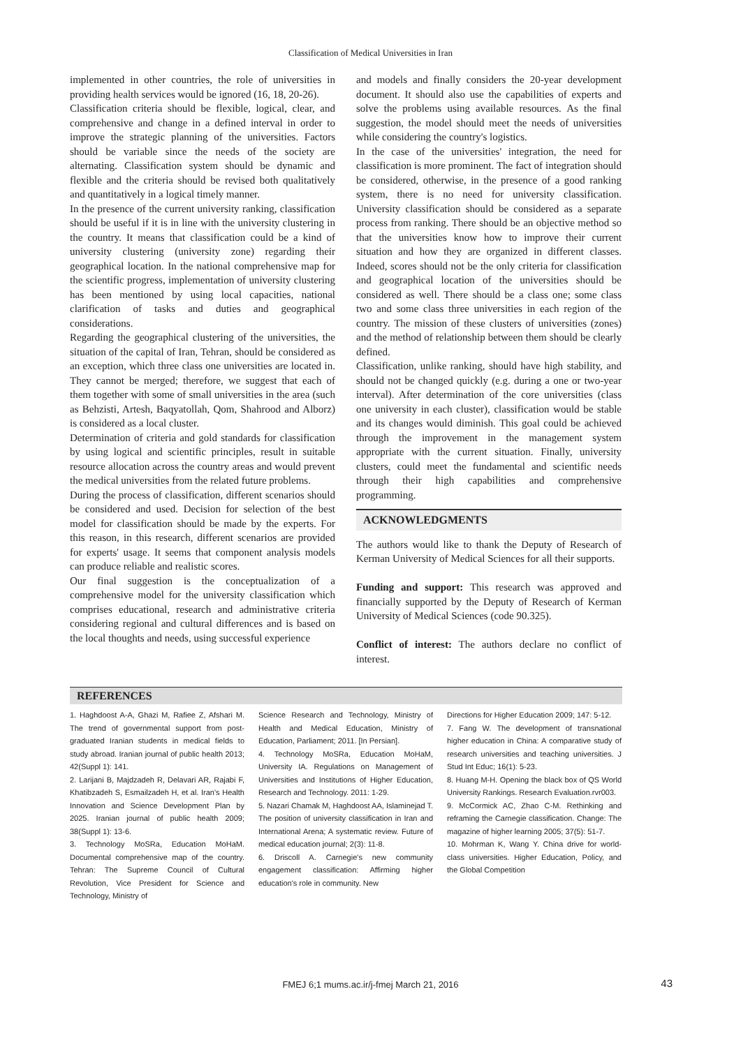Classification of Medical Universities in Iran
implemented in other countries, the role of universities in providing health services would be ignored (16, 18, 20-26).
Classification criteria should be flexible, logical, clear, and comprehensive and change in a defined interval in order to improve the strategic planning of the universities. Factors should be variable since the needs of the society are alternating. Classification system should be dynamic and flexible and the criteria should be revised both qualitatively and quantitatively in a logical timely manner.
In the presence of the current university ranking, classification should be useful if it is in line with the university clustering in the country. It means that classification could be a kind of university clustering (university zone) regarding their geographical location. In the national comprehensive map for the scientific progress, implementation of university clustering has been mentioned by using local capacities, national clarification of tasks and duties and geographical considerations.
Regarding the geographical clustering of the universities, the situation of the capital of Iran, Tehran, should be considered as an exception, which three class one universities are located in. They cannot be merged; therefore, we suggest that each of them together with some of small universities in the area (such as Behzisti, Artesh, Baqyatollah, Qom, Shahrood and Alborz) is considered as a local cluster.
Determination of criteria and gold standards for classification by using logical and scientific principles, result in suitable resource allocation across the country areas and would prevent the medical universities from the related future problems.
During the process of classification, different scenarios should be considered and used. Decision for selection of the best model for classification should be made by the experts. For this reason, in this research, different scenarios are provided for experts' usage. It seems that component analysis models can produce reliable and realistic scores.
Our final suggestion is the conceptualization of a comprehensive model for the university classification which comprises educational, research and administrative criteria considering regional and cultural differences and is based on the local thoughts and needs, using successful experience
and models and finally considers the 20-year development document. It should also use the capabilities of experts and solve the problems using available resources. As the final suggestion, the model should meet the needs of universities while considering the country's logistics.
In the case of the universities' integration, the need for classification is more prominent. The fact of integration should be considered, otherwise, in the presence of a good ranking system, there is no need for university classification. University classification should be considered as a separate process from ranking. There should be an objective method so that the universities know how to improve their current situation and how they are organized in different classes. Indeed, scores should not be the only criteria for classification and geographical location of the universities should be considered as well. There should be a class one; some class two and some class three universities in each region of the country. The mission of these clusters of universities (zones) and the method of relationship between them should be clearly defined.
Classification, unlike ranking, should have high stability, and should not be changed quickly (e.g. during a one or two-year interval). After determination of the core universities (class one university in each cluster), classification would be stable and its changes would diminish. This goal could be achieved through the improvement in the management system appropriate with the current situation. Finally, university clusters, could meet the fundamental and scientific needs through their high capabilities and comprehensive programming.
ACKNOWLEDGMENTS
The authors would like to thank the Deputy of Research of Kerman University of Medical Sciences for all their supports.
Funding and support: This research was approved and financially supported by the Deputy of Research of Kerman University of Medical Sciences (code 90.325).
Conflict of interest: The authors declare no conflict of interest.
REFERENCES
1. Haghdoost A-A, Ghazi M, Rafiee Z, Afshari M. The trend of governmental support from post-graduated Iranian students in medical fields to study abroad. Iranian journal of public health 2013; 42(Suppl 1): 141.
2. Larijani B, Majdzadeh R, Delavari AR, Rajabi F, Khatibzadeh S, Esmailzadeh H, et al. Iran's Health Innovation and Science Development Plan by 2025. Iranian journal of public health 2009; 38(Suppl 1): 13-6.
3. Technology MoSRa, Education MoHaM. Documental comprehensive map of the country. Tehran: The Supreme Council of Cultural Revolution, Vice President for Science and Technology, Ministry of
Science Research and Technology, Ministry of Health and Medical Education, Ministry of Education, Parliament; 2011. [In Persian].
4. Technology MoSRa, Education MoHaM, University IA. Regulations on Management of Universities and Institutions of Higher Education, Research and Technology. 2011: 1-29.
5. Nazari Chamak M, Haghdoost AA, Islaminejad T. The position of university classification in Iran and International Arena; A systematic review. Future of medical education journal; 2(3): 11-8.
6. Driscoll A. Carnegie's new community engagement classification: Affirming higher education's role in community. New
Directions for Higher Education 2009; 147: 5-12.
7. Fang W. The development of transnational higher education in China: A comparative study of research universities and teaching universities. J Stud Int Educ; 16(1): 5-23.
8. Huang M-H. Opening the black box of QS World University Rankings. Research Evaluation.rvr003.
9. McCormick AC, Zhao C-M. Rethinking and reframing the Carnegie classification. Change: The magazine of higher learning 2005; 37(5): 51-7.
10. Mohrman K, Wang Y. China drive for world-class universities. Higher Education, Policy, and the Global Competition
FMEJ 6;1 mums.ac.ir/j-fmej March 21, 2016 43